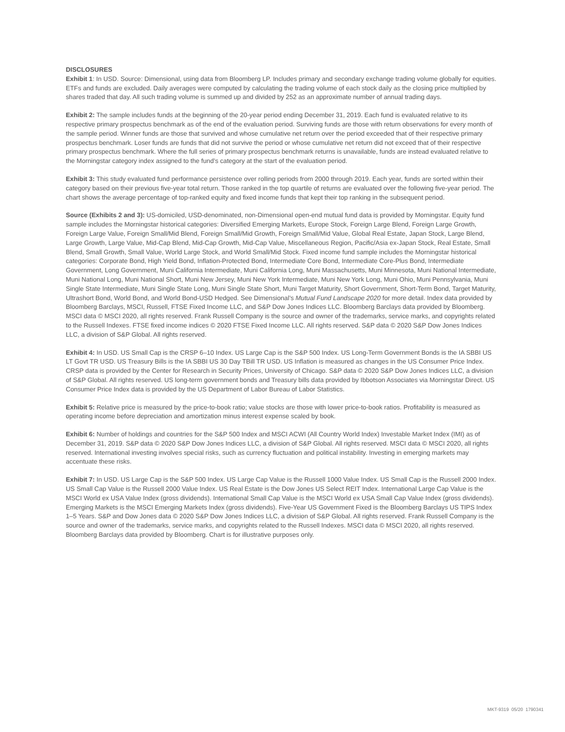DISCLOSURES
Exhibit 1: In USD. Source: Dimensional, using data from Bloomberg LP. Includes primary and secondary exchange trading volume globally for equities. ETFs and funds are excluded. Daily averages were computed by calculating the trading volume of each stock daily as the closing price multiplied by shares traded that day. All such trading volume is summed up and divided by 252 as an approximate number of annual trading days.
Exhibit 2: The sample includes funds at the beginning of the 20-year period ending December 31, 2019. Each fund is evaluated relative to its respective primary prospectus benchmark as of the end of the evaluation period. Surviving funds are those with return observations for every month of the sample period. Winner funds are those that survived and whose cumulative net return over the period exceeded that of their respective primary prospectus benchmark. Loser funds are funds that did not survive the period or whose cumulative net return did not exceed that of their respective primary prospectus benchmark. Where the full series of primary prospectus benchmark returns is unavailable, funds are instead evaluated relative to the Morningstar category index assigned to the fund’s category at the start of the evaluation period.
Exhibit 3: This study evaluated fund performance persistence over rolling periods from 2000 through 2019. Each year, funds are sorted within their category based on their previous five-year total return. Those ranked in the top quartile of returns are evaluated over the following five-year period. The chart shows the average percentage of top-ranked equity and fixed income funds that kept their top ranking in the subsequent period.
Source (Exhibits 2 and 3): US-domiciled, USD-denominated, non-Dimensional open-end mutual fund data is provided by Morningstar. Equity fund sample includes the Morningstar historical categories: Diversified Emerging Markets, Europe Stock, Foreign Large Blend, Foreign Large Growth, Foreign Large Value, Foreign Small/Mid Blend, Foreign Small/Mid Growth, Foreign Small/Mid Value, Global Real Estate, Japan Stock, Large Blend, Large Growth, Large Value, Mid-Cap Blend, Mid-Cap Growth, Mid-Cap Value, Miscellaneous Region, Pacific/Asia ex-Japan Stock, Real Estate, Small Blend, Small Growth, Small Value, World Large Stock, and World Small/Mid Stock. Fixed income fund sample includes the Morningstar historical categories: Corporate Bond, High Yield Bond, Inflation-Protected Bond, Intermediate Core Bond, Intermediate Core-Plus Bond, Intermediate Government, Long Government, Muni California Intermediate, Muni California Long, Muni Massachusetts, Muni Minnesota, Muni National Intermediate, Muni National Long, Muni National Short, Muni New Jersey, Muni New York Intermediate, Muni New York Long, Muni Ohio, Muni Pennsylvania, Muni Single State Intermediate, Muni Single State Long, Muni Single State Short, Muni Target Maturity, Short Government, Short-Term Bond, Target Maturity, Ultrashort Bond, World Bond, and World Bond-USD Hedged. See Dimensional’s Mutual Fund Landscape 2020 for more detail. Index data provided by Bloomberg Barclays, MSCI, Russell, FTSE Fixed Income LLC, and S&P Dow Jones Indices LLC. Bloomberg Barclays data provided by Bloomberg. MSCI data © MSCI 2020, all rights reserved. Frank Russell Company is the source and owner of the trademarks, service marks, and copyrights related to the Russell Indexes. FTSE fixed income indices © 2020 FTSE Fixed Income LLC. All rights reserved. S&P data © 2020 S&P Dow Jones Indices LLC, a division of S&P Global. All rights reserved.
Exhibit 4: In USD. US Small Cap is the CRSP 6–10 Index. US Large Cap is the S&P 500 Index. US Long-Term Government Bonds is the IA SBBI US LT Govt TR USD. US Treasury Bills is the IA SBBI US 30 Day TBill TR USD. US Inflation is measured as changes in the US Consumer Price Index. CRSP data is provided by the Center for Research in Security Prices, University of Chicago. S&P data © 2020 S&P Dow Jones Indices LLC, a division of S&P Global. All rights reserved. US long-term government bonds and Treasury bills data provided by Ibbotson Associates via Morningstar Direct. US Consumer Price Index data is provided by the US Department of Labor Bureau of Labor Statistics.
Exhibit 5: Relative price is measured by the price-to-book ratio; value stocks are those with lower price-to-book ratios. Profitability is measured as operating income before depreciation and amortization minus interest expense scaled by book.
Exhibit 6: Number of holdings and countries for the S&P 500 Index and MSCI ACWI (All Country World Index) Investable Market Index (IMI) as of December 31, 2019. S&P data © 2020 S&P Dow Jones Indices LLC, a division of S&P Global. All rights reserved. MSCI data © MSCI 2020, all rights reserved. International investing involves special risks, such as currency fluctuation and political instability. Investing in emerging markets may accentuate these risks.
Exhibit 7: In USD. US Large Cap is the S&P 500 Index. US Large Cap Value is the Russell 1000 Value Index. US Small Cap is the Russell 2000 Index. US Small Cap Value is the Russell 2000 Value Index. US Real Estate is the Dow Jones US Select REIT Index. International Large Cap Value is the MSCI World ex USA Value Index (gross dividends). International Small Cap Value is the MSCI World ex USA Small Cap Value Index (gross dividends). Emerging Markets is the MSCI Emerging Markets Index (gross dividends). Five-Year US Government Fixed is the Bloomberg Barclays US TIPS Index 1–5 Years. S&P and Dow Jones data © 2020 S&P Dow Jones Indices LLC, a division of S&P Global. All rights reserved. Frank Russell Company is the source and owner of the trademarks, service marks, and copyrights related to the Russell Indexes. MSCI data © MSCI 2020, all rights reserved. Bloomberg Barclays data provided by Bloomberg. Chart is for illustrative purposes only.
MKT-9319 05/20 1790341